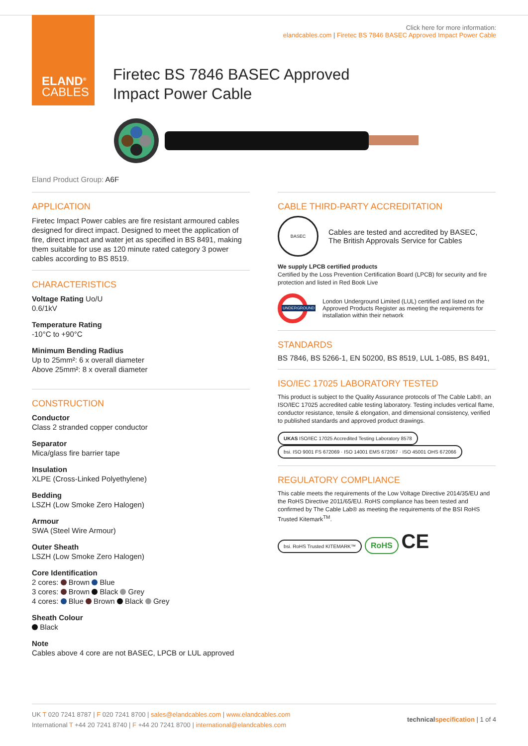ELAND<sup>®</sup>
CABLES
Click here for more information:
elandcables.com | Firetec BS 7846 BASEC Approved Impact Power Cable
Firetec BS 7846 BASEC Approved
Impact Power Cable
Eland Product Group: A6F
APPLICATION
Firetec Impact Power cables are fire resistant armoured cables designed for direct impact. Designed to meet the application of fire, direct impact and water jet as specified in BS 8491, making them suitable for use as 120 minute rated category 3 power cables according to BS 8519.
CHARACTERISTICS
Voltage Rating Uo/U
0.6/1kV
Temperature Rating
-10°C to +90°C
Minimum Bending Radius
Up to 25mm²: 6 x overall diameter
Above 25mm²: 8 x overall diameter
CONSTRUCTION
Conductor
Class 2 stranded copper conductor
Separator
Mica/glass fire barrier tape
Insulation
XLPE (Cross-Linked Polyethylene)
Bedding
LSZH (Low Smoke Zero Halogen)
Armour
SWA (Steel Wire Armour)
Outer Sheath
LSZH (Low Smoke Zero Halogen)
Core Identification
2 cores: Brown Blue
3 cores: Brown Black Grey
4 cores: Blue Brown Black Grey
Sheath Colour
Black
Note
Cables above 4 core are not BASEC, LPCB or LUL approved
CABLE THIRD-PARTY ACCREDITATION
BASEC
Cables are tested and accredited by BASEC,
The British Approvals Service for Cables
We supply LPCB certified products
Certified by the Loss Prevention Certification Board (LPCB) for security and fire protection and listed in Red Book Live
UNDERGROUND
London Underground Limited (LUL) certified and listed on the Approved Products Register as meeting the requirements for installation within their network
STANDARDS
BS 7846, BS 5266-1, EN 50200, BS 8519, LUL 1-085, BS 8491,
ISO/IEC 17025 LABORATORY TESTED
This product is subject to the Quality Assurance protocols of The Cable Lab®, an ISO/IEC 17025 accredited cable testing laboratory. Testing includes vertical flame, conductor resistance, tensile & elongation, and dimensional consistency, verified to published standards and approved product drawings.
UKAS ISO/IEC 17025 Accredited Testing Laboratory 8578 bsi. ISO 9001 FS 672069 · ISO 14001 EMS 672067 · ISO 45001 OHS 672066
REGULATORY COMPLIANCE
This cable meets the requirements of the Low Voltage Directive 2014/35/EU and the RoHS Directive 2011/65/EU. RoHS compliance has been tested and confirmed by The Cable Lab® as meeting the requirements of the BSI RoHS Trusted Kitemark<sup>TM</sup>.
bsi. RoHS Trusted KITEMARK™ RoHS CE
UK T 020 7241 8787 | F 020 7241 8700 | sales@elandcables.com | www.elandcables.com
International T +44 20 7241 8740 | F +44 20 7241 8700 | international@elandcables.com
technical specification | 1 of 4